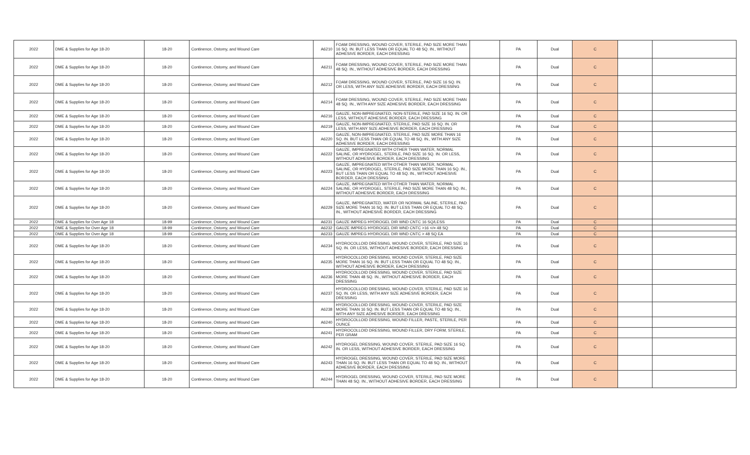| 2022 | DME & Supplies for Age 18-20 | 18-20 | Continence, Ostomy, and Wound Care | A6210 | FOAM DRESSING, WOUND COVER, STERILE, PAD SIZE MORE THAN 16 SQ. IN. BUT LESS THAN OR EQUAL TO 48 SQ. IN., WITHOUT ADHESIVE BORDER, EACH DRESSING | | PA | Dual | C | | |
| 2022 | DME & Supplies for Age 18-20 | 18-20 | Continence, Ostomy, and Wound Care | A6211 | FOAM DRESSING, WOUND COVER, STERILE, PAD SIZE MORE THAN 48 SQ. IN., WITHOUT ADHESIVE BORDER, EACH DRESSING | | PA | Dual | C | | |
| 2022 | DME & Supplies for Age 18-20 | 18-20 | Continence, Ostomy, and Wound Care | A6212 | FOAM DRESSING, WOUND COVER, STERILE, PAD SIZE 16 SQ. IN. OR LESS, WITH ANY SIZE ADHESIVE BORDER, EACH DRESSING | | PA | Dual | C | | |
| 2022 | DME & Supplies for Age 18-20 | 18-20 | Continence, Ostomy, and Wound Care | A6214 | FOAM DRESSING, WOUND COVER, STERILE, PAD SIZE MORE THAN 48 SQ. IN., WITH ANY SIZE ADHESIVE BORDER, EACH DRESSING | | PA | Dual | C | | |
| 2022 | DME & Supplies for Age 18-20 | 18-20 | Continence, Ostomy, and Wound Care | A6216 | GAUZE, NON-IMPREGNATED, NON-STERILE, PAD SIZE 16 SQ. IN. OR LESS, WITHOUT ADHESIVE BORDER, EACH DRESSING | | PA | Dual | C | | |
| 2022 | DME & Supplies for Age 18-20 | 18-20 | Continence, Ostomy, and Wound Care | A6219 | GAUZE, NON-IMPREGNATED, STERILE, PAD SIZE 16 SQ. IN. OR LESS, WITH ANY SIZE ADHESIVE BORDER, EACH DRESSING | | PA | Dual | C | | |
| 2022 | DME & Supplies for Age 18-20 | 18-20 | Continence, Ostomy, and Wound Care | A6220 | GAUZE, NON-IMPREGNATED, STERILE, PAD SIZE MORE THAN 16 SQ. IN. BUT LESS THAN OR EQUAL TO 48 SQ. IN., WITH ANY SIZE ADHESIVE BORDER, EACH DRESSING | | PA | Dual | C | | |
| 2022 | DME & Supplies for Age 18-20 | 18-20 | Continence, Ostomy, and Wound Care | A6222 | GAUZE, IMPREGNATED WITH OTHER THAN WATER, NORMAL SALINE, OR HYDROGEL, STERILE, PAD SIZE 16 SQ. IN. OR LESS, WITHOUT ADHESIVE BORDER, EACH DRESSING | | PA | Dual | C | | |
| 2022 | DME & Supplies for Age 18-20 | 18-20 | Continence, Ostomy, and Wound Care | A6223 | GAUZE, IMPREGNATED WITH OTHER THAN WATER, NORMAL SALINE, OR HYDROGEL, STERILE, PAD SIZE MORE THAN 16 SQ. IN., BUT LESS THAN OR EQUAL TO 48 SQ. IN., WITHOUT ADHESIVE BORDER, EACH DRESSING | | PA | Dual | C | | |
| 2022 | DME & Supplies for Age 18-20 | 18-20 | Continence, Ostomy, and Wound Care | A6224 | GAUZE, IMPREGNATED WITH OTHER THAN WATER, NORMAL SALINE, OR HYDROGEL, STERILE, PAD SIZE MORE THAN 48 SQ. IN., WITHOUT ADHESIVE BORDER, EACH DRESSING | | PA | Dual | C | | |
| 2022 | DME & Supplies for Age 18-20 | 18-20 | Continence, Ostomy, and Wound Care | A6229 | GAUZE, IMPREGNATED, WATER OR NORMAL SALINE, STERILE, PAD SIZE MORE THAN 16 SQ. IN. BUT LESS THAN OR EQUAL TO 48 SQ. IN., WITHOUT ADHESIVE BORDER, EACH DRESSING | | PA | Dual | C | | |
| 2022 | DME & Supplies for Over Age 18 | 18-99 | Continence, Ostomy, and Wound Care | A6231 | GAUZE IMPREG HYDROGEL DIR WND CNTC 16 SQ/LESS | | PA | Dual | C | | |
| 2022 | DME & Supplies for Over Age 18 | 18-99 | Continence, Ostomy, and Wound Care | A6232 | GAUZE IMPREG HYDROGEL DIR WND CNTC >16 </= 48 SQ | | PA | Dual | C | | |
| 2022 | DME & Supplies for Over Age 18 | 18-99 | Continence, Ostomy, and Wound Care | A6233 | GAUZE IMPREG HYDROGEL DIR WND CNTC > 48 SQ EA | | PA | Dual | C | | |
| 2022 | DME & Supplies for Age 18-20 | 18-20 | Continence, Ostomy, and Wound Care | A6234 | HYDROCOLLOID DRESSING, WOUND COVER, STERILE, PAD SIZE 16 SQ. IN. OR LESS, WITHOUT ADHESIVE BORDER, EACH DRESSING | | PA | Dual | C | | |
| 2022 | DME & Supplies for Age 18-20 | 18-20 | Continence, Ostomy, and Wound Care | A6235 | HYDROCOLLOID DRESSING, WOUND COVER, STERILE, PAD SIZE MORE THAN 16 SQ. IN. BUT LESS THAN OR EQUAL TO 48 SQ. IN., WITHOUT ADHESIVE BORDER, EACH DRESSING | | PA | Dual | C | | |
| 2022 | DME & Supplies for Age 18-20 | 18-20 | Continence, Ostomy, and Wound Care | A6236 | HYDROCOLLOID DRESSING, WOUND COVER, STERILE, PAD SIZE MORE THAN 48 SQ. IN., WITHOUT ADHESIVE BORDER, EACH DRESSING | | PA | Dual | C | | |
| 2022 | DME & Supplies for Age 18-20 | 18-20 | Continence, Ostomy, and Wound Care | A6237 | HYDROCOLLOID DRESSING, WOUND COVER, STERILE, PAD SIZE 16 SQ. IN. OR LESS, WITH ANY SIZE ADHESIVE BORDER, EACH DRESSING | | PA | Dual | C | | |
| 2022 | DME & Supplies for Age 18-20 | 18-20 | Continence, Ostomy, and Wound Care | A6238 | HYDROCOLLOID DRESSING, WOUND COVER, STERILE, PAD SIZE MORE THAN 16 SQ. IN. BUT LESS THAN OR EQUAL TO 48 SQ. IN., WITH ANY SIZE ADHESIVE BORDER, EACH DRESSING | | PA | Dual | C | | |
| 2022 | DME & Supplies for Age 18-20 | 18-20 | Continence, Ostomy, and Wound Care | A6240 | HYDROCOLLOID DRESSING, WOUND FILLER, PASTE, STERILE, PER OUNCE | | PA | Dual | C | | |
| 2022 | DME & Supplies for Age 18-20 | 18-20 | Continence, Ostomy, and Wound Care | A6241 | HYDROCOLLOID DRESSING, WOUND FILLER, DRY FORM, STERILE, PER GRAM | | PA | Dual | C | | |
| 2022 | DME & Supplies for Age 18-20 | 18-20 | Continence, Ostomy, and Wound Care | A6242 | HYDROGEL DRESSING, WOUND COVER, STERILE, PAD SIZE 16 SQ. IN. OR LESS, WITHOUT ADHESIVE BORDER, EACH DRESSING | | PA | Dual | C | | |
| 2022 | DME & Supplies for Age 18-20 | 18-20 | Continence, Ostomy, and Wound Care | A6243 | HYDROGEL DRESSING, WOUND COVER, STERILE, PAD SIZE MORE THAN 16 SQ. IN. BUT LESS THAN OR EQUAL TO 48 SQ. IN., WITHOUT ADHESIVE BORDER, EACH DRESSING | | PA | Dual | C | | |
| 2022 | DME & Supplies for Age 18-20 | 18-20 | Continence, Ostomy, and Wound Care | A6244 | HYDROGEL DRESSING, WOUND COVER, STERILE, PAD SIZE MORE THAN 48 SQ. IN., WITHOUT ADHESIVE BORDER, EACH DRESSING | | PA | Dual | C | | |